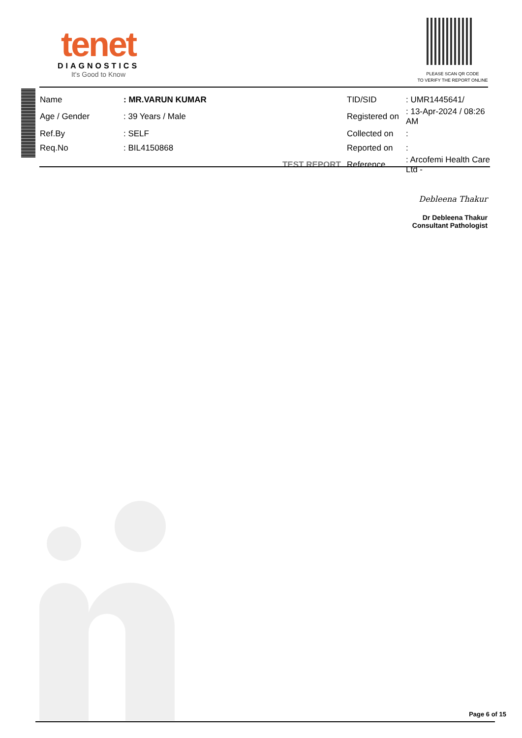tenet
DIAGNOSTICS
It's Good to Know
PLEASE SCAN QR CODE
TO VERIFY THE REPORT ONLINE
| Name | : MR.VARUN KUMAR | | TID/SID | : UMR1445641/ |
| Age / Gender | : 39 Years / Male | | Registered on | : 13-Apr-2024 / 08:26 AM |
| Ref.By | : SELF | | Collected on | : |
| Req.No | : BIL4150868 | | Reported on | : |
| | TEST REPORT | | Reference | : Arcofemi Health Care Ltd - |
Debleena Thakur
Dr Debleena Thakur
Consultant Pathologist
Page 6 of 15